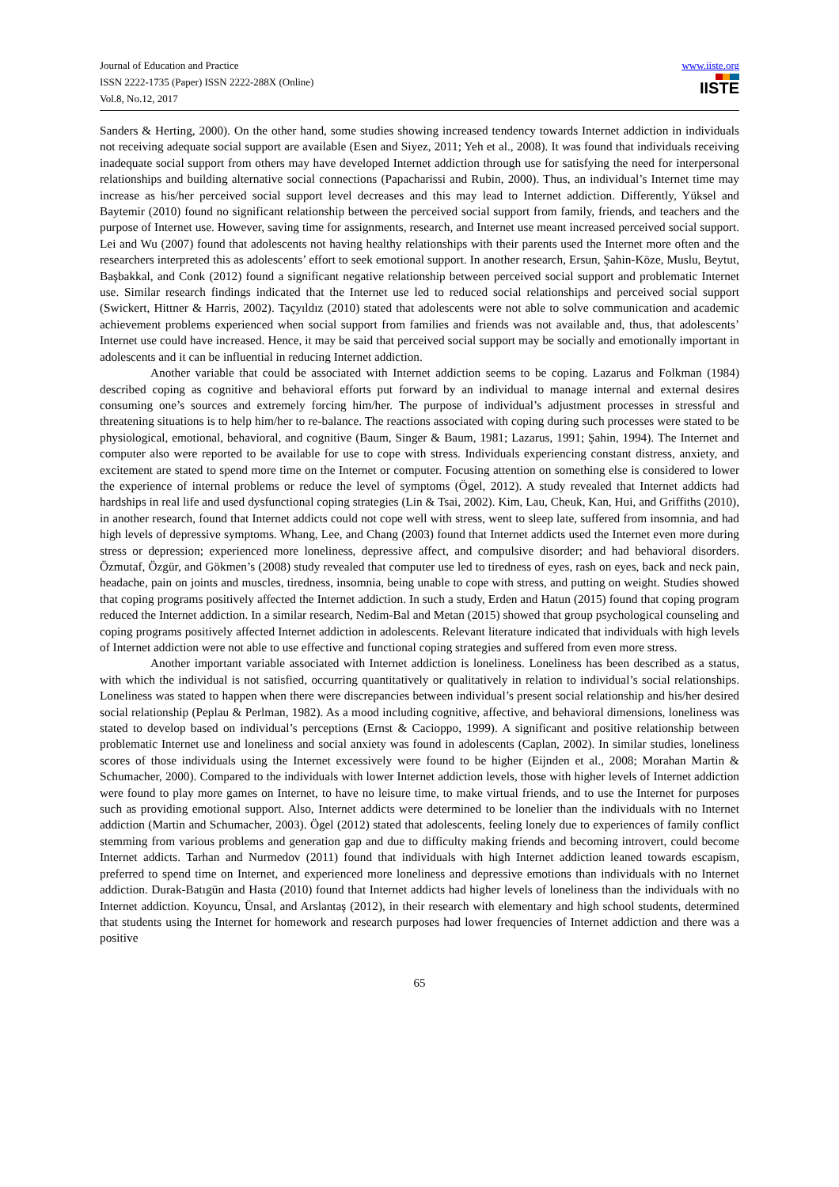Journal of Education and Practice
ISSN 2222-1735 (Paper) ISSN 2222-288X (Online)
Vol.8, No.12, 2017
www.iiste.org
IISTE
Sanders & Herting, 2000). On the other hand, some studies showing increased tendency towards Internet addiction in individuals not receiving adequate social support are available (Esen and Siyez, 2011; Yeh et al., 2008). It was found that individuals receiving inadequate social support from others may have developed Internet addiction through use for satisfying the need for interpersonal relationships and building alternative social connections (Papacharissi and Rubin, 2000). Thus, an individual’s Internet time may increase as his/her perceived social support level decreases and this may lead to Internet addiction. Differently, Yüksel and Baytemir (2010) found no significant relationship between the perceived social support from family, friends, and teachers and the purpose of Internet use. However, saving time for assignments, research, and Internet use meant increased perceived social support. Lei and Wu (2007) found that adolescents not having healthy relationships with their parents used the Internet more often and the researchers interpreted this as adolescents’ effort to seek emotional support. In another research, Ersun, Şahin-Köze, Muslu, Beytut, Başbakkal, and Conk (2012) found a significant negative relationship between perceived social support and problematic Internet use. Similar research findings indicated that the Internet use led to reduced social relationships and perceived social support (Swickert, Hittner & Harris, 2002). Taçyıldız (2010) stated that adolescents were not able to solve communication and academic achievement problems experienced when social support from families and friends was not available and, thus, that adolescents’ Internet use could have increased. Hence, it may be said that perceived social support may be socially and emotionally important in adolescents and it can be influential in reducing Internet addiction.
Another variable that could be associated with Internet addiction seems to be coping. Lazarus and Folkman (1984) described coping as cognitive and behavioral efforts put forward by an individual to manage internal and external desires consuming one’s sources and extremely forcing him/her. The purpose of individual’s adjustment processes in stressful and threatening situations is to help him/her to re-balance. The reactions associated with coping during such processes were stated to be physiological, emotional, behavioral, and cognitive (Baum, Singer & Baum, 1981; Lazarus, 1991; Şahin, 1994). The Internet and computer also were reported to be available for use to cope with stress. Individuals experiencing constant distress, anxiety, and excitement are stated to spend more time on the Internet or computer. Focusing attention on something else is considered to lower the experience of internal problems or reduce the level of symptoms (Ögel, 2012). A study revealed that Internet addicts had hardships in real life and used dysfunctional coping strategies (Lin & Tsai, 2002). Kim, Lau, Cheuk, Kan, Hui, and Griffiths (2010), in another research, found that Internet addicts could not cope well with stress, went to sleep late, suffered from insomnia, and had high levels of depressive symptoms. Whang, Lee, and Chang (2003) found that Internet addicts used the Internet even more during stress or depression; experienced more loneliness, depressive affect, and compulsive disorder; and had behavioral disorders. Özmutaf, Özgür, and Gökmen’s (2008) study revealed that computer use led to tiredness of eyes, rash on eyes, back and neck pain, headache, pain on joints and muscles, tiredness, insomnia, being unable to cope with stress, and putting on weight. Studies showed that coping programs positively affected the Internet addiction. In such a study, Erden and Hatun (2015) found that coping program reduced the Internet addiction. In a similar research, Nedim-Bal and Metan (2015) showed that group psychological counseling and coping programs positively affected Internet addiction in adolescents. Relevant literature indicated that individuals with high levels of Internet addiction were not able to use effective and functional coping strategies and suffered from even more stress.
Another important variable associated with Internet addiction is loneliness. Loneliness has been described as a status, with which the individual is not satisfied, occurring quantitatively or qualitatively in relation to individual’s social relationships. Loneliness was stated to happen when there were discrepancies between individual’s present social relationship and his/her desired social relationship (Peplau & Perlman, 1982). As a mood including cognitive, affective, and behavioral dimensions, loneliness was stated to develop based on individual’s perceptions (Ernst & Cacioppo, 1999). A significant and positive relationship between problematic Internet use and loneliness and social anxiety was found in adolescents (Caplan, 2002). In similar studies, loneliness scores of those individuals using the Internet excessively were found to be higher (Eijnden et al., 2008; Morahan Martin & Schumacher, 2000). Compared to the individuals with lower Internet addiction levels, those with higher levels of Internet addiction were found to play more games on Internet, to have no leisure time, to make virtual friends, and to use the Internet for purposes such as providing emotional support. Also, Internet addicts were determined to be lonelier than the individuals with no Internet addiction (Martin and Schumacher, 2003). Ögel (2012) stated that adolescents, feeling lonely due to experiences of family conflict stemming from various problems and generation gap and due to difficulty making friends and becoming introvert, could become Internet addicts. Tarhan and Nurmedov (2011) found that individuals with high Internet addiction leaned towards escapism, preferred to spend time on Internet, and experienced more loneliness and depressive emotions than individuals with no Internet addiction. Durak-Batıgün and Hasta (2010) found that Internet addicts had higher levels of loneliness than the individuals with no Internet addiction. Koyuncu, Ünsal, and Arslantaş (2012), in their research with elementary and high school students, determined that students using the Internet for homework and research purposes had lower frequencies of Internet addiction and there was a positive
65